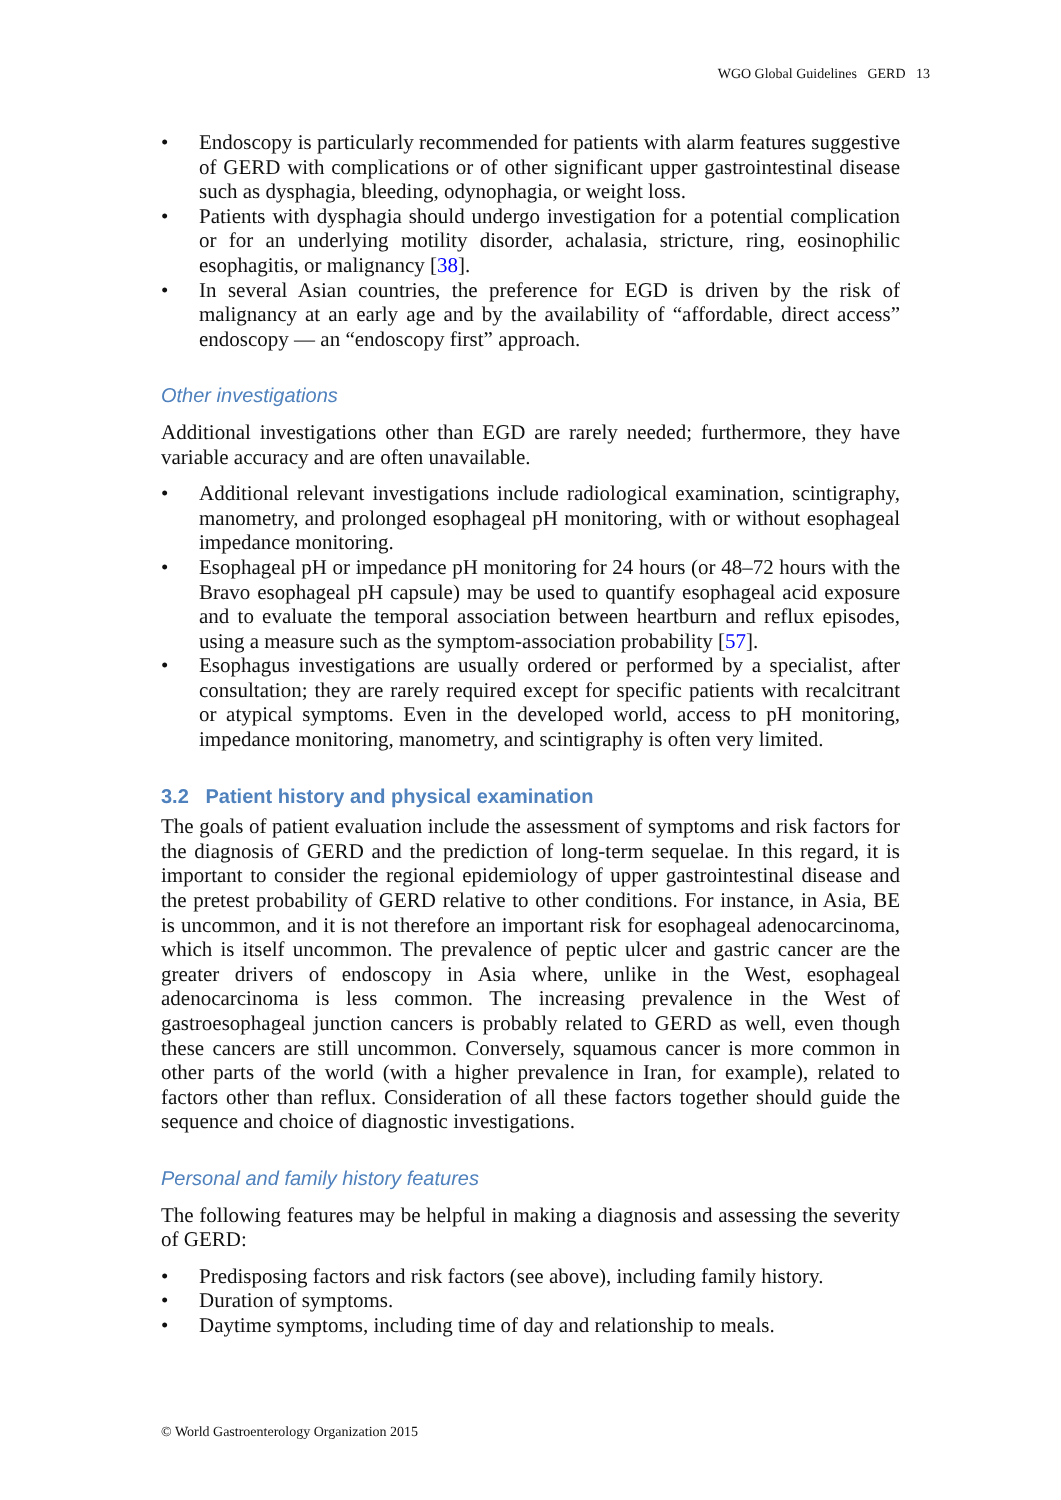WGO Global Guidelines GERD 13
• Endoscopy is particularly recommended for patients with alarm features suggestive of GERD with complications or of other significant upper gastrointestinal disease such as dysphagia, bleeding, odynophagia, or weight loss.
• Patients with dysphagia should undergo investigation for a potential complication or for an underlying motility disorder, achalasia, stricture, ring, eosinophilic esophagitis, or malignancy [38].
• In several Asian countries, the preference for EGD is driven by the risk of malignancy at an early age and by the availability of “affordable, direct access” endoscopy — an “endoscopy first” approach.
Other investigations
Additional investigations other than EGD are rarely needed; furthermore, they have variable accuracy and are often unavailable.
• Additional relevant investigations include radiological examination, scintigraphy, manometry, and prolonged esophageal pH monitoring, with or without esophageal impedance monitoring.
• Esophageal pH or impedance pH monitoring for 24 hours (or 48–72 hours with the Bravo esophageal pH capsule) may be used to quantify esophageal acid exposure and to evaluate the temporal association between heartburn and reflux episodes, using a measure such as the symptom-association probability [57].
• Esophagus investigations are usually ordered or performed by a specialist, after consultation; they are rarely required except for specific patients with recalcitrant or atypical symptoms. Even in the developed world, access to pH monitoring, impedance monitoring, manometry, and scintigraphy is often very limited.
3.2 Patient history and physical examination
The goals of patient evaluation include the assessment of symptoms and risk factors for the diagnosis of GERD and the prediction of long-term sequelae. In this regard, it is important to consider the regional epidemiology of upper gastrointestinal disease and the pretest probability of GERD relative to other conditions. For instance, in Asia, BE is uncommon, and it is not therefore an important risk for esophageal adenocarcinoma, which is itself uncommon. The prevalence of peptic ulcer and gastric cancer are the greater drivers of endoscopy in Asia where, unlike in the West, esophageal adenocarcinoma is less common. The increasing prevalence in the West of gastroesophageal junction cancers is probably related to GERD as well, even though these cancers are still uncommon. Conversely, squamous cancer is more common in other parts of the world (with a higher prevalence in Iran, for example), related to factors other than reflux. Consideration of all these factors together should guide the sequence and choice of diagnostic investigations.
Personal and family history features
The following features may be helpful in making a diagnosis and assessing the severity of GERD:
• Predisposing factors and risk factors (see above), including family history.
• Duration of symptoms.
• Daytime symptoms, including time of day and relationship to meals.
© World Gastroenterology Organization 2015